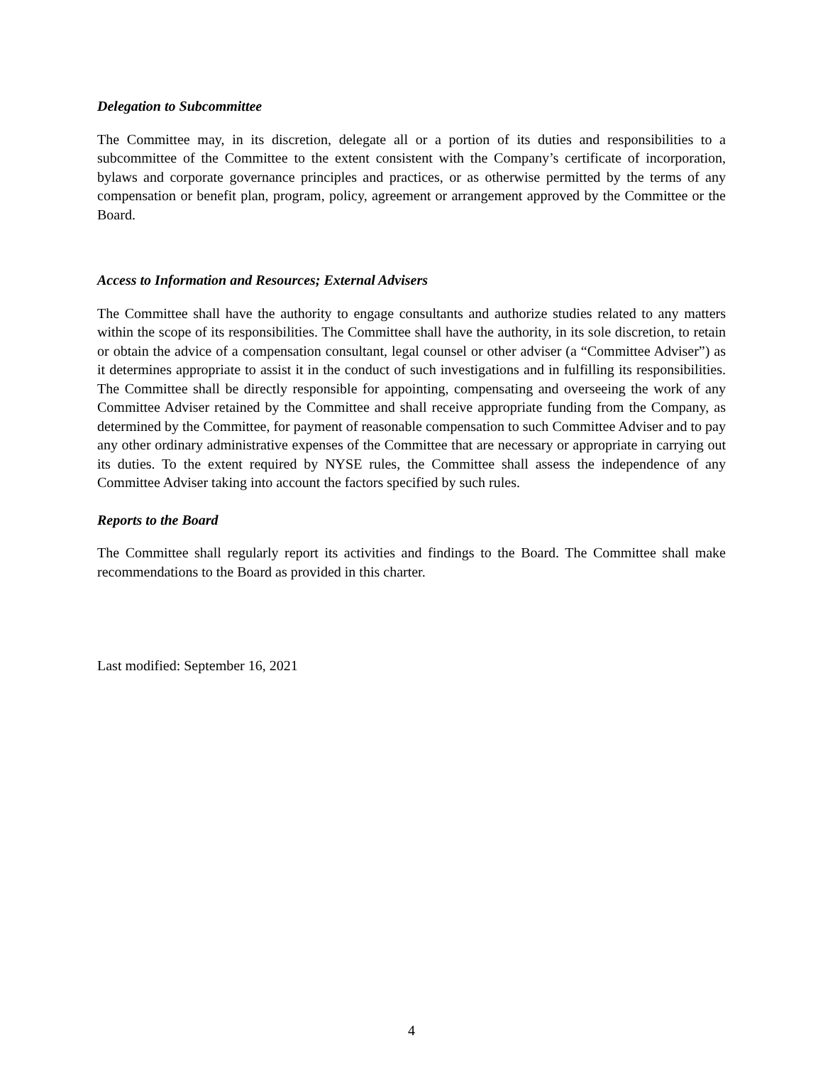Delegation to Subcommittee
The Committee may, in its discretion, delegate all or a portion of its duties and responsibilities to a subcommittee of the Committee to the extent consistent with the Company’s certificate of incorporation, bylaws and corporate governance principles and practices, or as otherwise permitted by the terms of any compensation or benefit plan, program, policy, agreement or arrangement approved by the Committee or the Board.
Access to Information and Resources; External Advisers
The Committee shall have the authority to engage consultants and authorize studies related to any matters within the scope of its responsibilities. The Committee shall have the authority, in its sole discretion, to retain or obtain the advice of a compensation consultant, legal counsel or other adviser (a “Committee Adviser”) as it determines appropriate to assist it in the conduct of such investigations and in fulfilling its responsibilities. The Committee shall be directly responsible for appointing, compensating and overseeing the work of any Committee Adviser retained by the Committee and shall receive appropriate funding from the Company, as determined by the Committee, for payment of reasonable compensation to such Committee Adviser and to pay any other ordinary administrative expenses of the Committee that are necessary or appropriate in carrying out its duties. To the extent required by NYSE rules, the Committee shall assess the independence of any Committee Adviser taking into account the factors specified by such rules.
Reports to the Board
The Committee shall regularly report its activities and findings to the Board. The Committee shall make recommendations to the Board as provided in this charter.
Last modified: September 16, 2021
4